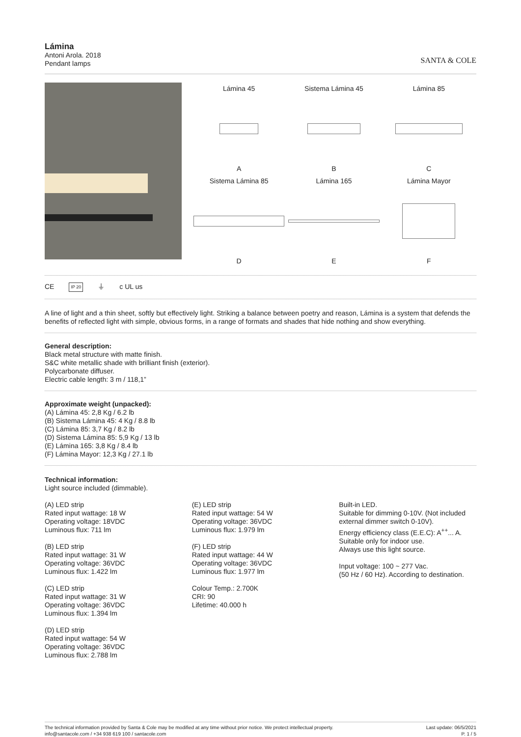Lámina
Antoni Arola. 2018
Pendant lamps
SANTA & COLE
Lámina 45
A
Sistema Lámina 45
B
Lámina 85
C
Sistema Lámina 85
D
Lámina 165
E
Lámina Mayor
F
CE IP 20 ⏚ c UL us
A line of light and a thin sheet, softly but effectively light. Striking a balance between poetry and reason, Lámina is a system that defends the benefits of reflected light with simple, obvious forms, in a range of formats and shades that hide nothing and show everything.
General description:
Black metal structure with matte finish.
S&C white metallic shade with brilliant finish (exterior).
Polycarbonate diffuser.
Electric cable length: 3 m / 118,1”
Approximate weight (unpacked):
(A) Lámina 45: 2,8 Kg / 6.2 lb
(B) Sistema Lámina 45: 4 Kg / 8.8 lb
(C) Lámina 85: 3,7 Kg / 8.2 lb
(D) Sistema Lámina 85: 5,9 Kg / 13 lb
(E) Lámina 165: 3,8 Kg / 8.4 lb
(F) Lámina Mayor: 12,3 Kg / 27.1 lb
Technical information:
Light source included (dimmable).
(A) LED strip
Rated input wattage: 18 W
Operating voltage: 18VDC
Luminous flux: 711 lm
(B) LED strip
Rated input wattage: 31 W
Operating voltage: 36VDC
Luminous flux: 1.422 lm
(C) LED strip
Rated input wattage: 31 W
Operating voltage: 36VDC
Luminous flux: 1.394 lm
(D) LED strip
Rated input wattage: 54 W
Operating voltage: 36VDC
Luminous flux: 2.788 lm
(E) LED strip
Rated input wattage: 54 W
Operating voltage: 36VDC
Luminous flux: 1.979 lm
(F) LED strip
Rated input wattage: 44 W
Operating voltage: 36VDC
Luminous flux: 1.977 lm
Colour Temp.: 2.700K
CRI: 90
Lifetime: 40.000 h
Built-in LED.
Suitable for dimming 0-10V. (Not included external dimmer switch 0-10V).
Energy efficiency class (E.E.C): A<sup>++</sup>... A.
Suitable only for indoor use.
Always use this light source.
Input voltage: 100 ~ 277 Vac.
(50 Hz / 60 Hz). According to destination.
The technical information provided by Santa & Cole may be modified at any time without prior notice. We protect intellectual property.
info@santacole.com / +34 938 619 100 / santacole.com
Last update: 06/5/2021
P. 1 / 5